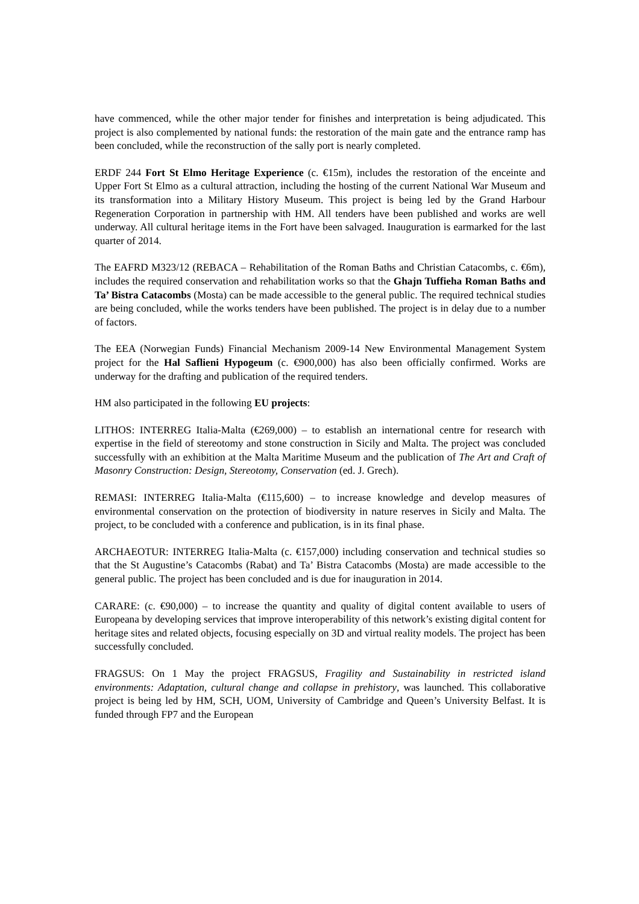have commenced, while the other major tender for finishes and interpretation is being adjudicated. This project is also complemented by national funds: the restoration of the main gate and the entrance ramp has been concluded, while the reconstruction of the sally port is nearly completed.
ERDF 244 Fort St Elmo Heritage Experience (c. €15m), includes the restoration of the enceinte and Upper Fort St Elmo as a cultural attraction, including the hosting of the current National War Museum and its transformation into a Military History Museum. This project is being led by the Grand Harbour Regeneration Corporation in partnership with HM. All tenders have been published and works are well underway. All cultural heritage items in the Fort have been salvaged. Inauguration is earmarked for the last quarter of 2014.
The EAFRD M323/12 (REBACA – Rehabilitation of the Roman Baths and Christian Catacombs, c. €6m), includes the required conservation and rehabilitation works so that the Ghajn Tuffieha Roman Baths and Ta’ Bistra Catacombs (Mosta) can be made accessible to the general public. The required technical studies are being concluded, while the works tenders have been published. The project is in delay due to a number of factors.
The EEA (Norwegian Funds) Financial Mechanism 2009-14 New Environmental Management System project for the Hal Saflieni Hypogeum (c. €900,000) has also been officially confirmed. Works are underway for the drafting and publication of the required tenders.
HM also participated in the following EU projects:
LITHOS: INTERREG Italia-Malta (€269,000) – to establish an international centre for research with expertise in the field of stereotomy and stone construction in Sicily and Malta. The project was concluded successfully with an exhibition at the Malta Maritime Museum and the publication of The Art and Craft of Masonry Construction: Design, Stereotomy, Conservation (ed. J. Grech).
REMASI: INTERREG Italia-Malta (€115,600) – to increase knowledge and develop measures of environmental conservation on the protection of biodiversity in nature reserves in Sicily and Malta. The project, to be concluded with a conference and publication, is in its final phase.
ARCHAEOTUR: INTERREG Italia-Malta (c. €157,000) including conservation and technical studies so that the St Augustine’s Catacombs (Rabat) and Ta’ Bistra Catacombs (Mosta) are made accessible to the general public. The project has been concluded and is due for inauguration in 2014.
CARARE: (c. €90,000) – to increase the quantity and quality of digital content available to users of Europeana by developing services that improve interoperability of this network’s existing digital content for heritage sites and related objects, focusing especially on 3D and virtual reality models. The project has been successfully concluded.
FRAGSUS: On 1 May the project FRAGSUS, Fragility and Sustainability in restricted island environments: Adaptation, cultural change and collapse in prehistory, was launched. This collaborative project is being led by HM, SCH, UOM, University of Cambridge and Queen’s University Belfast. It is funded through FP7 and the European